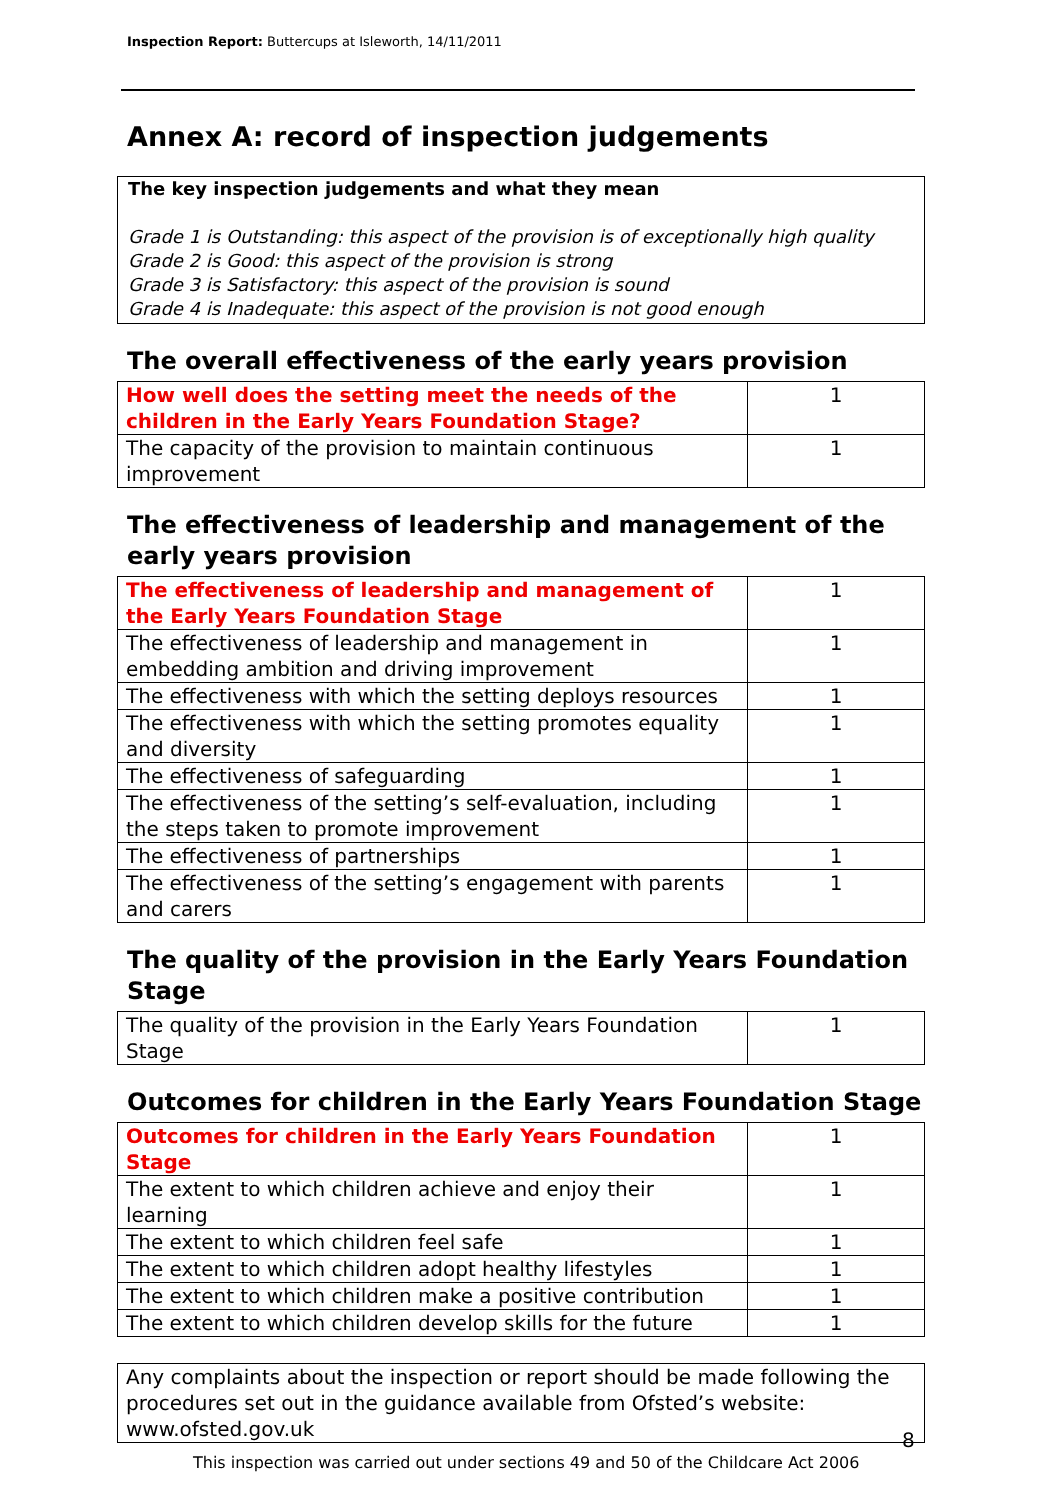Inspection Report: Buttercups at Isleworth, 14/11/2011
Annex A: record of inspection judgements
The key inspection judgements and what they mean
Grade 1 is Outstanding: this aspect of the provision is of exceptionally high quality
Grade 2 is Good: this aspect of the provision is strong
Grade 3 is Satisfactory: this aspect of the provision is sound
Grade 4 is Inadequate: this aspect of the provision is not good enough
The overall effectiveness of the early years provision
| How well does the setting meet the needs of the children in the Early Years Foundation Stage? | 1 |
| The capacity of the provision to maintain continuous improvement | 1 |
The effectiveness of leadership and management of the early years provision
| The effectiveness of leadership and management of the Early Years Foundation Stage | 1 |
| The effectiveness of leadership and management in embedding ambition and driving improvement | 1 |
| The effectiveness with which the setting deploys resources | 1 |
| The effectiveness with which the setting promotes equality and diversity | 1 |
| The effectiveness of safeguarding | 1 |
| The effectiveness of the setting’s self-evaluation, including the steps taken to promote improvement | 1 |
| The effectiveness of partnerships | 1 |
| The effectiveness of the setting’s engagement with parents and carers | 1 |
The quality of the provision in the Early Years Foundation Stage
| The quality of the provision in the Early Years Foundation Stage | 1 |
Outcomes for children in the Early Years Foundation Stage
| Outcomes for children in the Early Years Foundation Stage | 1 |
| The extent to which children achieve and enjoy their learning | 1 |
| The extent to which children feel safe | 1 |
| The extent to which children adopt healthy lifestyles | 1 |
| The extent to which children make a positive contribution | 1 |
| The extent to which children develop skills for the future | 1 |
Any complaints about the inspection or report should be made following the procedures set out in the guidance available from Ofsted’s website: www.ofsted.gov.uk
8
This inspection was carried out under sections 49 and 50 of the Childcare Act 2006